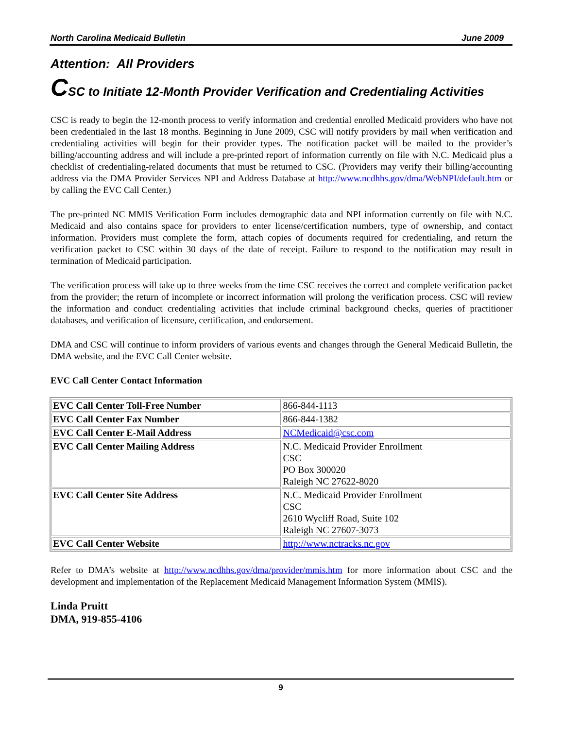North Carolina Medicaid Bulletin June 2009
Attention: All Providers
CSC to Initiate 12-Month Provider Verification and Credentialing Activities
CSC is ready to begin the 12-month process to verify information and credential enrolled Medicaid providers who have not been credentialed in the last 18 months. Beginning in June 2009, CSC will notify providers by mail when verification and credentialing activities will begin for their provider types. The notification packet will be mailed to the provider’s billing/accounting address and will include a pre-printed report of information currently on file with N.C. Medicaid plus a checklist of credentialing-related documents that must be returned to CSC. (Providers may verify their billing/accounting address via the DMA Provider Services NPI and Address Database at http://www.ncdhhs.gov/dma/WebNPI/default.htm or by calling the EVC Call Center.)
The pre-printed NC MMIS Verification Form includes demographic data and NPI information currently on file with N.C. Medicaid and also contains space for providers to enter license/certification numbers, type of ownership, and contact information. Providers must complete the form, attach copies of documents required for credentialing, and return the verification packet to CSC within 30 days of the date of receipt. Failure to respond to the notification may result in termination of Medicaid participation.
The verification process will take up to three weeks from the time CSC receives the correct and complete verification packet from the provider; the return of incomplete or incorrect information will prolong the verification process. CSC will review the information and conduct credentialing activities that include criminal background checks, queries of practitioner databases, and verification of licensure, certification, and endorsement.
DMA and CSC will continue to inform providers of various events and changes through the General Medicaid Bulletin, the DMA website, and the EVC Call Center website.
EVC Call Center Contact Information
| EVC Call Center Toll-Free Number | 866-844-1113 |
| EVC Call Center Fax Number | 866-844-1382 |
| EVC Call Center E-Mail Address | NCMedicaid@csc.com |
| EVC Call Center Mailing Address | N.C. Medicaid Provider Enrollment CSC PO Box 300020 Raleigh NC 27622-8020 |
| EVC Call Center Site Address | N.C. Medicaid Provider Enrollment CSC 2610 Wycliff Road, Suite 102 Raleigh NC 27607-3073 |
| EVC Call Center Website | http://www.nctracks.nc.gov |
Refer to DMA’s website at http://www.ncdhhs.gov/dma/provider/mmis.htm for more information about CSC and the development and implementation of the Replacement Medicaid Management Information System (MMIS).
Linda Pruitt
DMA, 919-855-4106
9